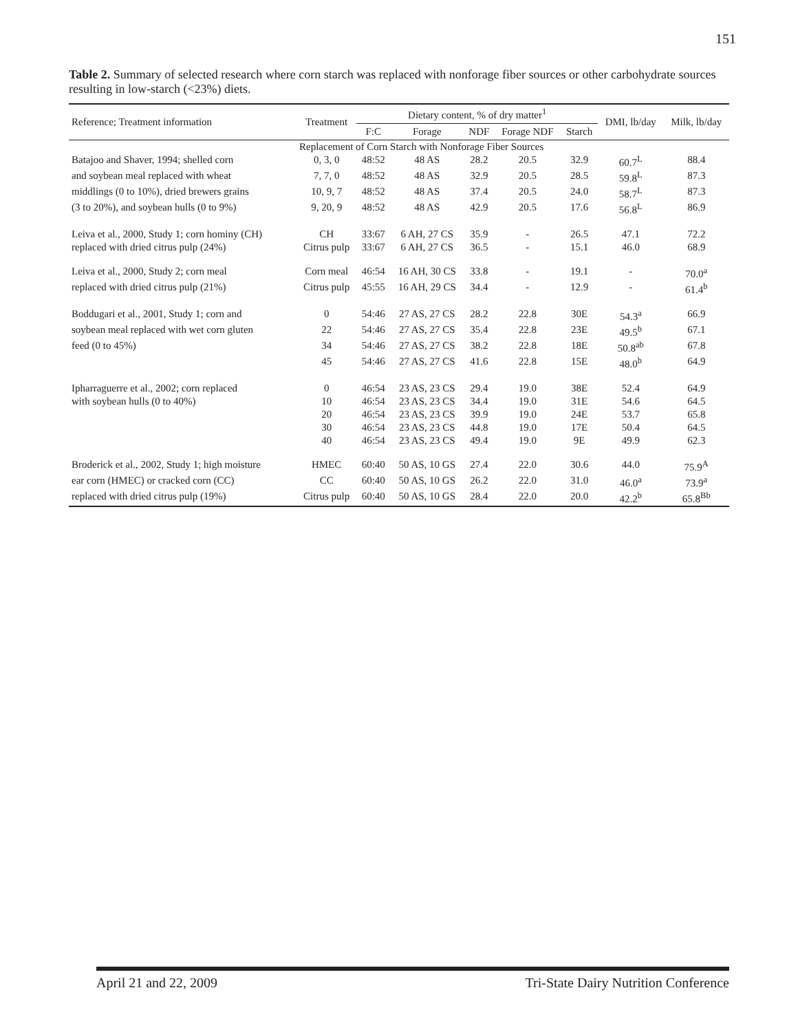151
Table 2. Summary of selected research where corn starch was replaced with nonforage fiber sources or other carbohydrate sources resulting in low-starch (<23%) diets.
| Reference; Treatment information | Treatment | Dietary content, % of dry matter<sup>1</sup> | | | | | DMI, lb/day | Milk, lb/day |
| --- | --- | --- | --- | --- | --- | --- | --- | --- |
| | | F:C | Forage | NDF | Forage NDF | Starch | | |
| | Replacement of Corn Starch with Nonforage Fiber Sources | | | | | | | |
| Batajoo and Shaver, 1994; shelled corn | 0, 3, 0 | 48:52 | 48 AS | 28.2 | 20.5 | 32.9 | 60.7<sup>L</sup> | 88.4 |
| and soybean meal replaced with wheat | 7, 7, 0 | 48:52 | 48 AS | 32.9 | 20.5 | 28.5 | 59.8<sup>L</sup> | 87.3 |
| middlings (0 to 10%), dried brewers grains | 10, 9, 7 | 48:52 | 48 AS | 37.4 | 20.5 | 24.0 | 58.7<sup>L</sup> | 87.3 |
| (3 to 20%), and soybean hulls (0 to 9%) | 9, 20, 9 | 48:52 | 48 AS | 42.9 | 20.5 | 17.6 | 56.8<sup>L</sup> | 86.9 |
| Leiva et al., 2000, Study 1; corn hominy (CH) | CH | 33:67 | 6 AH, 27 CS | 35.9 | - | 26.5 | 47.1 | 72.2 |
| replaced with dried citrus pulp (24%) | Citrus pulp | 33:67 | 6 AH, 27 CS | 36.5 | - | 15.1 | 46.0 | 68.9 |
| Leiva et al., 2000, Study 2; corn meal | Corn meal | 46:54 | 16 AH, 30 CS | 33.8 | - | 19.1 | - | 70.0<sup>a</sup> |
| replaced with dried citrus pulp (21%) | Citrus pulp | 45:55 | 16 AH, 29 CS | 34.4 | - | 12.9 | - | 61.4<sup>b</sup> |
| Boddugari et al., 2001, Study 1; corn and | 0 | 54:46 | 27 AS, 27 CS | 28.2 | 22.8 | 30E | 54.3<sup>a</sup> | 66.9 |
| soybean meal replaced with wet corn gluten | 22 | 54:46 | 27 AS, 27 CS | 35.4 | 22.8 | 23E | 49.5<sup>b</sup> | 67.1 |
| feed (0 to 45%) | 34 | 54:46 | 27 AS, 27 CS | 38.2 | 22.8 | 18E | 50.8<sup>ab</sup> | 67.8 |
| | 45 | 54:46 | 27 AS, 27 CS | 41.6 | 22.8 | 15E | 48.0<sup>b</sup> | 64.9 |
| Ipharraguerre et al., 2002; corn replaced | 0 | 46:54 | 23 AS, 23 CS | 29.4 | 19.0 | 38E | 52.4 | 64.9 |
| with soybean hulls (0 to 40%) | 10 | 46:54 | 23 AS, 23 CS | 34.4 | 19.0 | 31E | 54.6 | 64.5 |
| | 20 | 46:54 | 23 AS, 23 CS | 39.9 | 19.0 | 24E | 53.7 | 65.8 |
| | 30 | 46:54 | 23 AS, 23 CS | 44.8 | 19.0 | 17E | 50.4 | 64.5 |
| | 40 | 46:54 | 23 AS, 23 CS | 49.4 | 19.0 | 9E | 49.9 | 62.3 |
| Broderick et al., 2002, Study 1; high moisture | HMEC | 60:40 | 50 AS, 10 GS | 27.4 | 22.0 | 30.6 | 44.0 | 75.9<sup>A</sup> |
| ear corn (HMEC) or cracked corn (CC) | CC | 60:40 | 50 AS, 10 GS | 26.2 | 22.0 | 31.0 | 46.0<sup>a</sup> | 73.9<sup>a</sup> |
| replaced with dried citrus pulp (19%) | Citrus pulp | 60:40 | 50 AS, 10 GS | 28.4 | 22.0 | 20.0 | 42.2<sup>b</sup> | 65.8<sup>Bb</sup> |
April 21 and 22, 2009 Tri-State Dairy Nutrition Conference